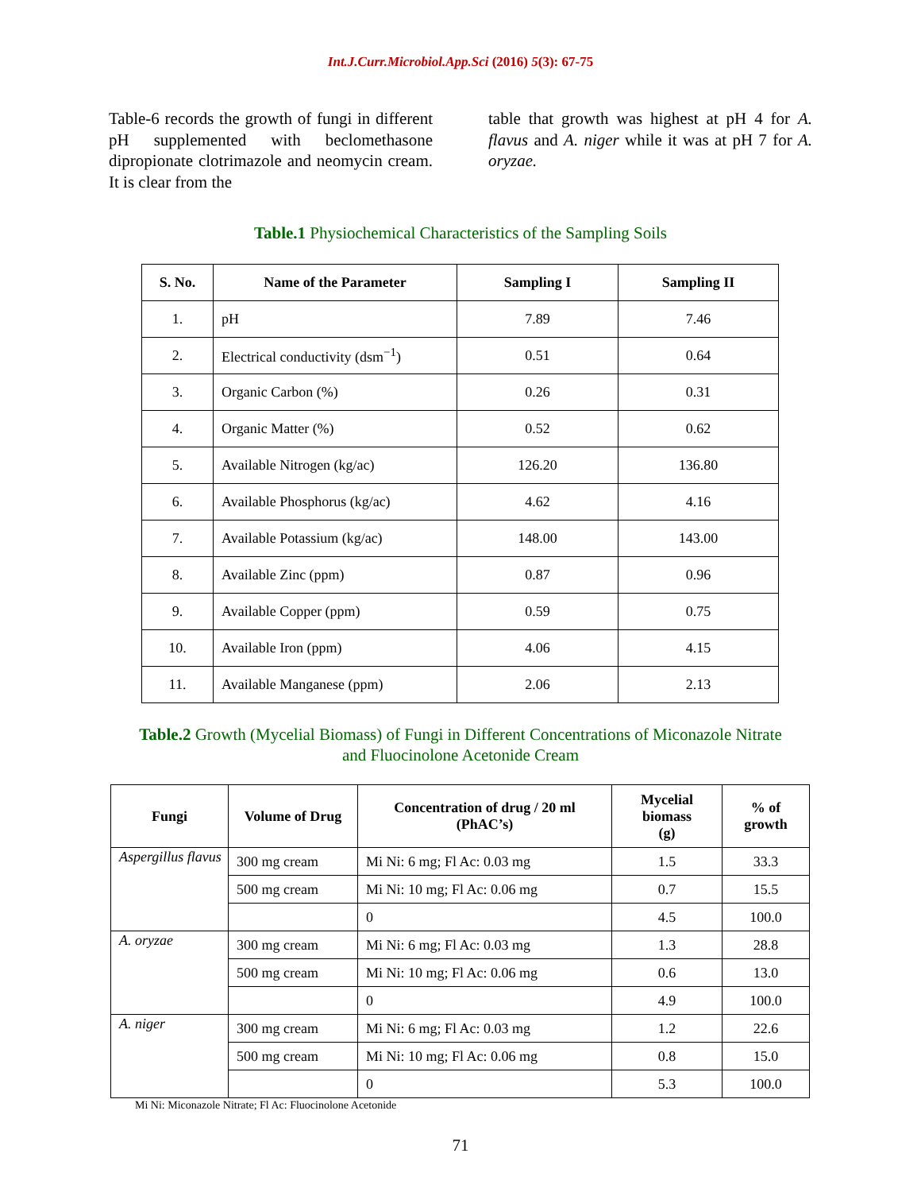Int.J.Curr.Microbiol.App.Sci (2016) 5(3): 67-75
Table-6 records the growth of fungi in different pH supplemented with beclomethasone dipropionate clotrimazole and neomycin cream. It is clear from the
table that growth was highest at pH 4 for A. flavus and A. niger while it was at pH 7 for A. oryzae.
Table.1 Physiochemical Characteristics of the Sampling Soils
| S. No. | Name of the Parameter | Sampling I | Sampling II |
| --- | --- | --- | --- |
| 1. | pH | 7.89 | 7.46 |
| 2. | Electrical conductivity (dsm<sup>−1</sup>) | 0.51 | 0.64 |
| 3. | Organic Carbon (%) | 0.26 | 0.31 |
| 4. | Organic Matter (%) | 0.52 | 0.62 |
| 5. | Available Nitrogen (kg/ac) | 126.20 | 136.80 |
| 6. | Available Phosphorus (kg/ac) | 4.62 | 4.16 |
| 7. | Available Potassium (kg/ac) | 148.00 | 143.00 |
| 8. | Available Zinc (ppm) | 0.87 | 0.96 |
| 9. | Available Copper (ppm) | 0.59 | 0.75 |
| 10. | Available Iron (ppm) | 4.06 | 4.15 |
| 11. | Available Manganese (ppm) | 2.06 | 2.13 |
Table.2 Growth (Mycelial Biomass) of Fungi in Different Concentrations of Miconazole Nitrate
and Fluocinolone Acetonide Cream
| Fungi | Volume of Drug | Concentration of drug / 20 ml (PhAC’s) | Mycelial biomass (g) | % of growth |
| --- | --- | --- | --- | --- |
| Aspergillus flavus | 300 mg cream | Mi Ni: 6 mg; Fl Ac: 0.03 mg | 1.5 | 33.3 |
| | 500 mg cream | Mi Ni: 10 mg; Fl Ac: 0.06 mg | 0.7 | 15.5 |
| | | 0 | 4.5 | 100.0 |
| A. oryzae | 300 mg cream | Mi Ni: 6 mg; Fl Ac: 0.03 mg | 1.3 | 28.8 |
| | 500 mg cream | Mi Ni: 10 mg; Fl Ac: 0.06 mg | 0.6 | 13.0 |
| | | 0 | 4.9 | 100.0 |
| A. niger | 300 mg cream | Mi Ni: 6 mg; Fl Ac: 0.03 mg | 1.2 | 22.6 |
| | 500 mg cream | Mi Ni: 10 mg; Fl Ac: 0.06 mg | 0.8 | 15.0 |
| | | 0 | 5.3 | 100.0 |
Mi Ni: Miconazole Nitrate; Fl Ac: Fluocinolone Acetonide
71